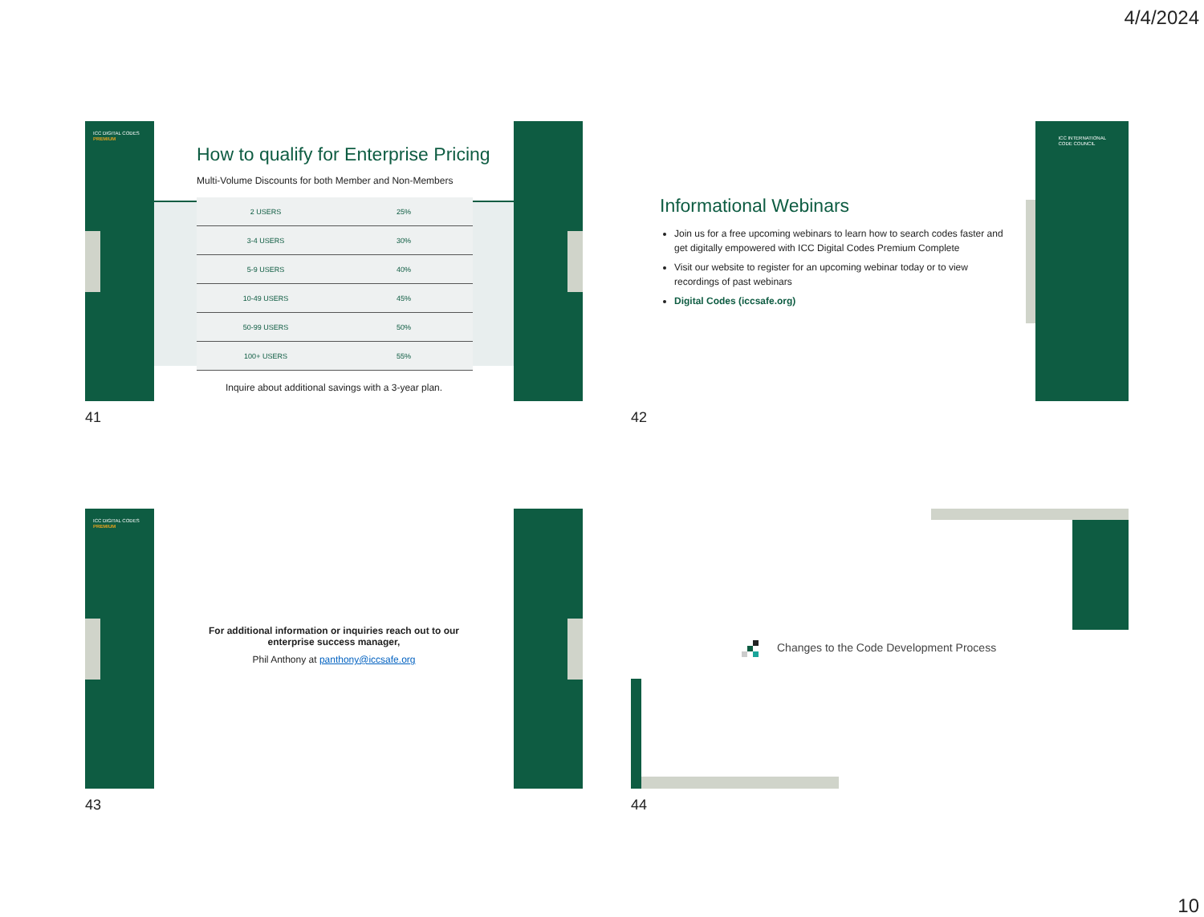4/4/2024
ICC DIGITAL CODES
PREMIUM
How to qualify for Enterprise Pricing
Multi-Volume Discounts for both Member and Non-Members
| 2 USERS | 25% |
| 3-4 USERS | 30% |
| 5-9 USERS | 40% |
| 10-49 USERS | 45% |
| 50-99 USERS | 50% |
| 100+ USERS | 55% |
Inquire about additional savings with a 3-year plan.
41
ICC INTERNATIONAL
CODE COUNCIL
Informational Webinars
Join us for a free upcoming webinars to learn how to search codes faster and get digitally empowered with ICC Digital Codes Premium Complete
Visit our website to register for an upcoming webinar today or to view recordings of past webinars
Digital Codes (iccsafe.org)
42
ICC DIGITAL CODES
PREMIUM
For additional information or inquiries reach out to our
enterprise success manager,
Phil Anthony at panthony@iccsafe.org
43
Changes to the Code Development Process
44
10